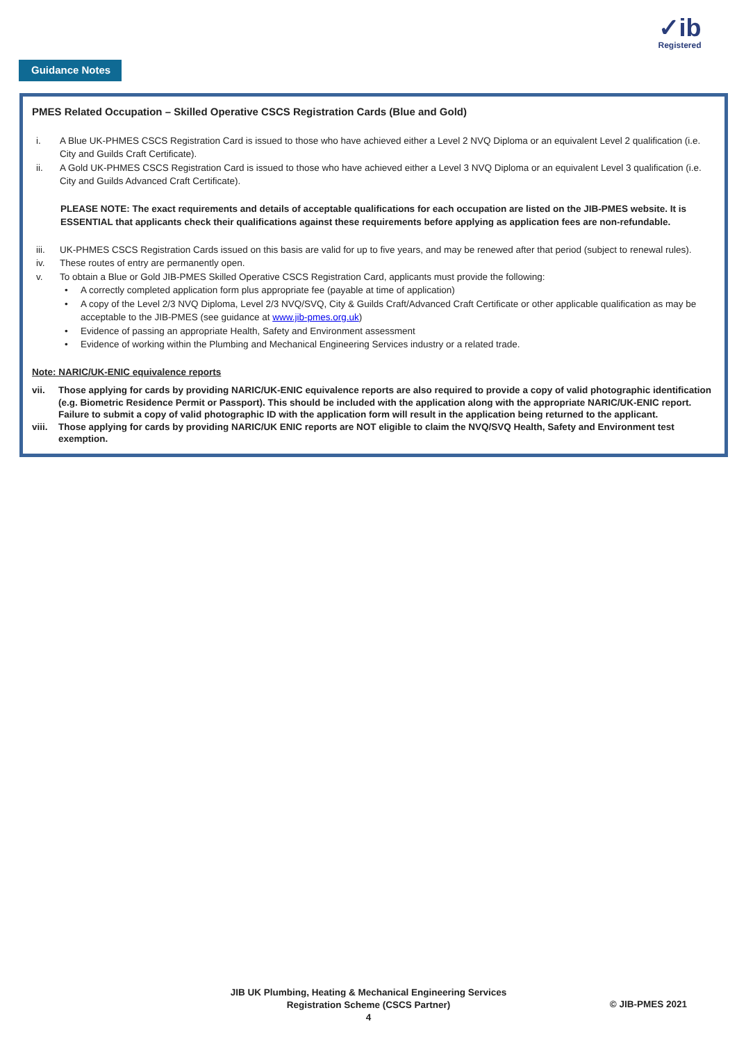✓ib
Registered
Guidance Notes
PMES Related Occupation – Skilled Operative CSCS Registration Cards (Blue and Gold)
i. A Blue UK-PHMES CSCS Registration Card is issued to those who have achieved either a Level 2 NVQ Diploma or an equivalent Level 2 qualification (i.e. City and Guilds Craft Certificate).
ii. A Gold UK-PHMES CSCS Registration Card is issued to those who have achieved either a Level 3 NVQ Diploma or an equivalent Level 3 qualification (i.e. City and Guilds Advanced Craft Certificate).
PLEASE NOTE: The exact requirements and details of acceptable qualifications for each occupation are listed on the JIB-PMES website. It is ESSENTIAL that applicants check their qualifications against these requirements before applying as application fees are non-refundable.
iii. UK-PHMES CSCS Registration Cards issued on this basis are valid for up to five years, and may be renewed after that period (subject to renewal rules).
iv. These routes of entry are permanently open.
v. To obtain a Blue or Gold JIB-PMES Skilled Operative CSCS Registration Card, applicants must provide the following:
• A correctly completed application form plus appropriate fee (payable at time of application)
• A copy of the Level 2/3 NVQ Diploma, Level 2/3 NVQ/SVQ, City & Guilds Craft/Advanced Craft Certificate or other applicable qualification as may be acceptable to the JIB-PMES (see guidance at www.jib-pmes.org.uk)
• Evidence of passing an appropriate Health, Safety and Environment assessment
• Evidence of working within the Plumbing and Mechanical Engineering Services industry or a related trade.
Note: NARIC/UK-ENIC equivalence reports
vii. Those applying for cards by providing NARIC/UK-ENIC equivalence reports are also required to provide a copy of valid photographic identification (e.g. Biometric Residence Permit or Passport). This should be included with the application along with the appropriate NARIC/UK-ENIC report. Failure to submit a copy of valid photographic ID with the application form will result in the application being returned to the applicant.
viii.
Those applying for cards by providing NARIC/UK ENIC reports are NOT eligible to claim the NVQ/SVQ Health, Safety and Environment test exemption.
JIB UK Plumbing, Heating & Mechanical Engineering Services
Registration Scheme (CSCS Partner)
4
© JIB-PMES 2021